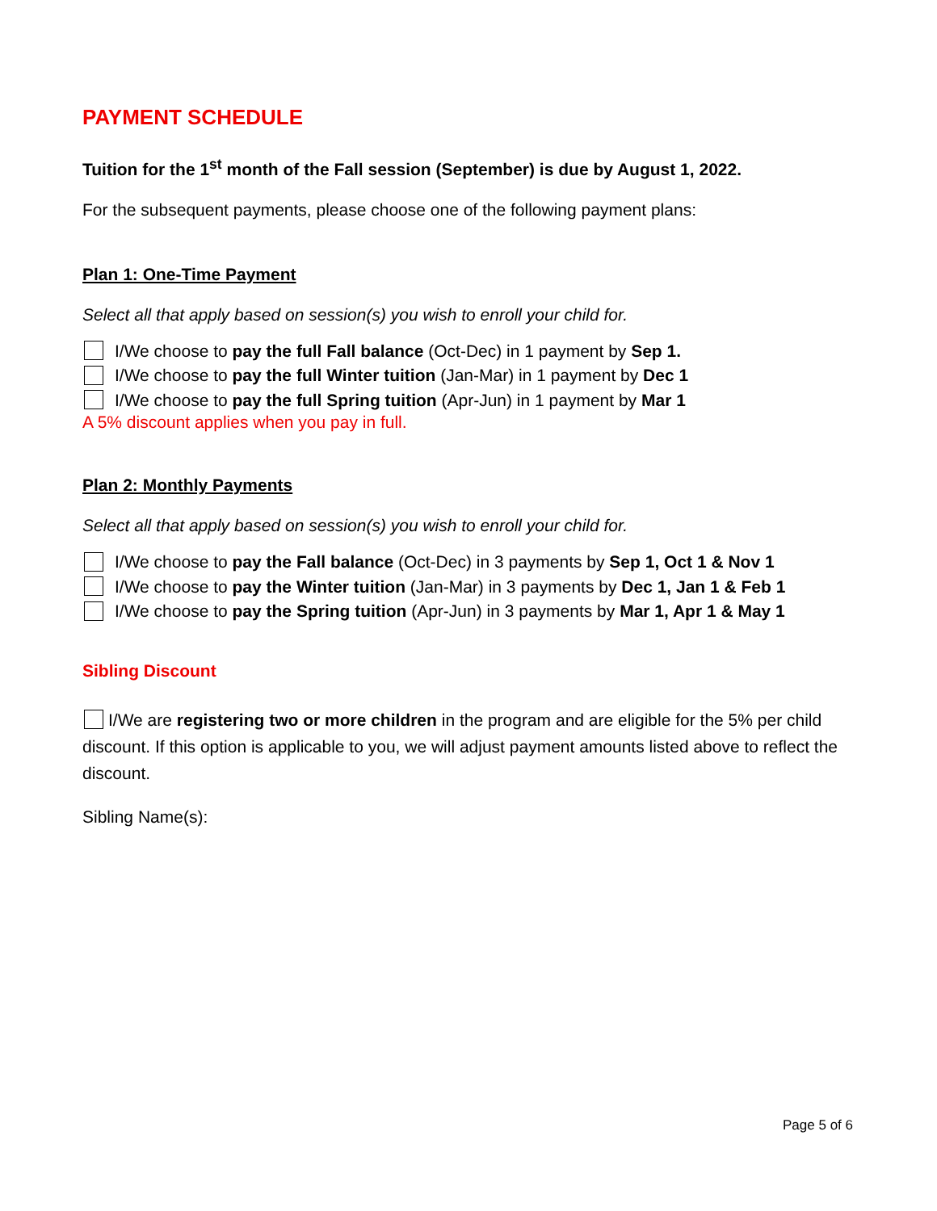PAYMENT SCHEDULE
Tuition for the 1<sup>st</sup> month of the Fall session (September) is due by August 1, 2022.
For the subsequent payments, please choose one of the following payment plans:
Plan 1: One-Time Payment
Select all that apply based on session(s) you wish to enroll your child for.
I/We choose to pay the full Fall balance (Oct-Dec) in 1 payment by Sep 1.
I/We choose to pay the full Winter tuition (Jan-Mar) in 1 payment by Dec 1
I/We choose to pay the full Spring tuition (Apr-Jun) in 1 payment by Mar 1
A 5% discount applies when you pay in full.
Plan 2: Monthly Payments
Select all that apply based on session(s) you wish to enroll your child for.
I/We choose to pay the Fall balance (Oct-Dec) in 3 payments by Sep 1, Oct 1 & Nov 1
I/We choose to pay the Winter tuition (Jan-Mar) in 3 payments by Dec 1, Jan 1 & Feb 1
I/We choose to pay the Spring tuition (Apr-Jun) in 3 payments by Mar 1, Apr 1 & May 1
Sibling Discount
I/We are registering two or more children in the program and are eligible for the 5% per child discount. If this option is applicable to you, we will adjust payment amounts listed above to reflect the discount.
Sibling Name(s):
Page 5 of 6